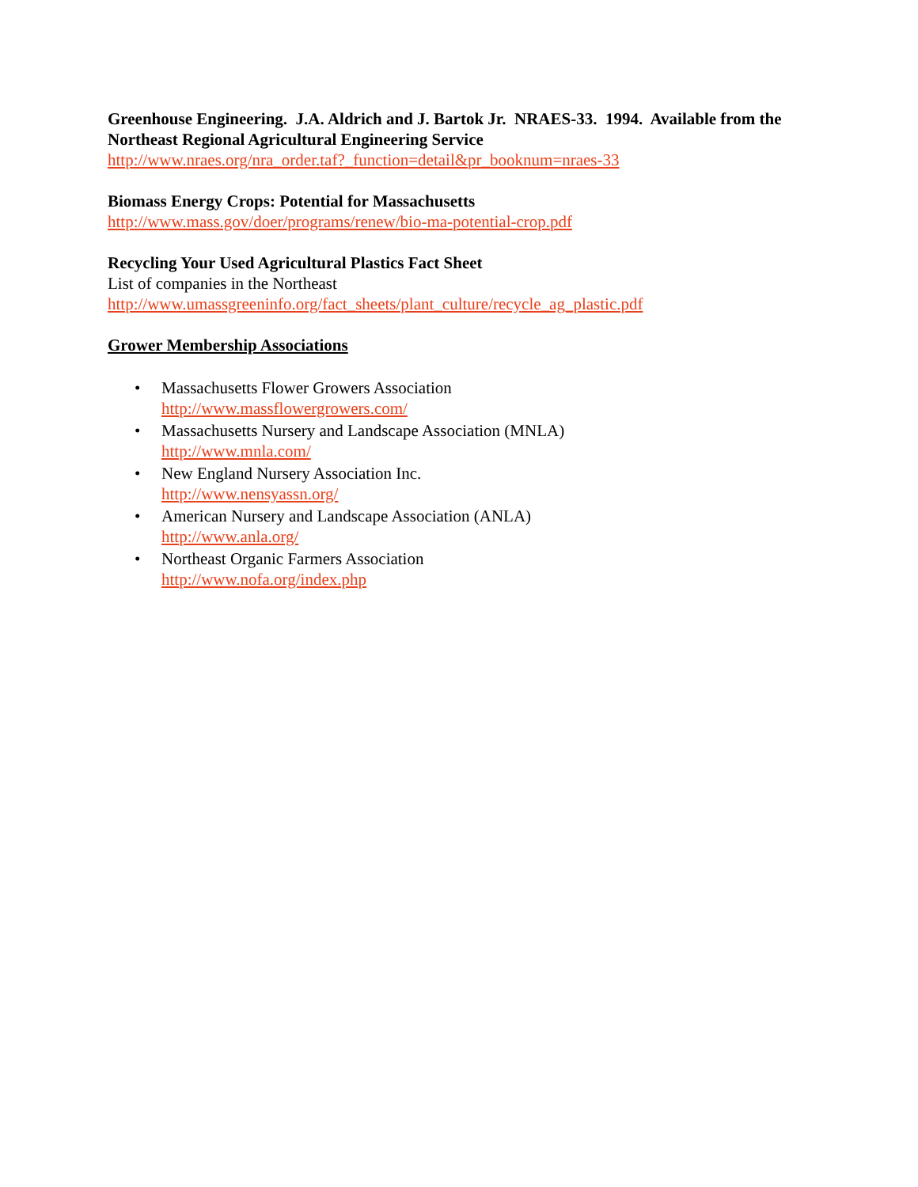Greenhouse Engineering. J.A. Aldrich and J. Bartok Jr. NRAES-33. 1994. Available from the Northeast Regional Agricultural Engineering Service
http://www.nraes.org/nra_order.taf?_function=detail&pr_booknum=nraes-33
Biomass Energy Crops: Potential for Massachusetts
http://www.mass.gov/doer/programs/renew/bio-ma-potential-crop.pdf
Recycling Your Used Agricultural Plastics Fact Sheet
List of companies in the Northeast
http://www.umassgreeninfo.org/fact_sheets/plant_culture/recycle_ag_plastic.pdf
Grower Membership Associations
• Massachusetts Flower Growers Association
http://www.massflowergrowers.com/
• Massachusetts Nursery and Landscape Association (MNLA)
http://www.mnla.com/
• New England Nursery Association Inc.
http://www.nensyassn.org/
• American Nursery and Landscape Association (ANLA)
http://www.anla.org/
• Northeast Organic Farmers Association
http://www.nofa.org/index.php